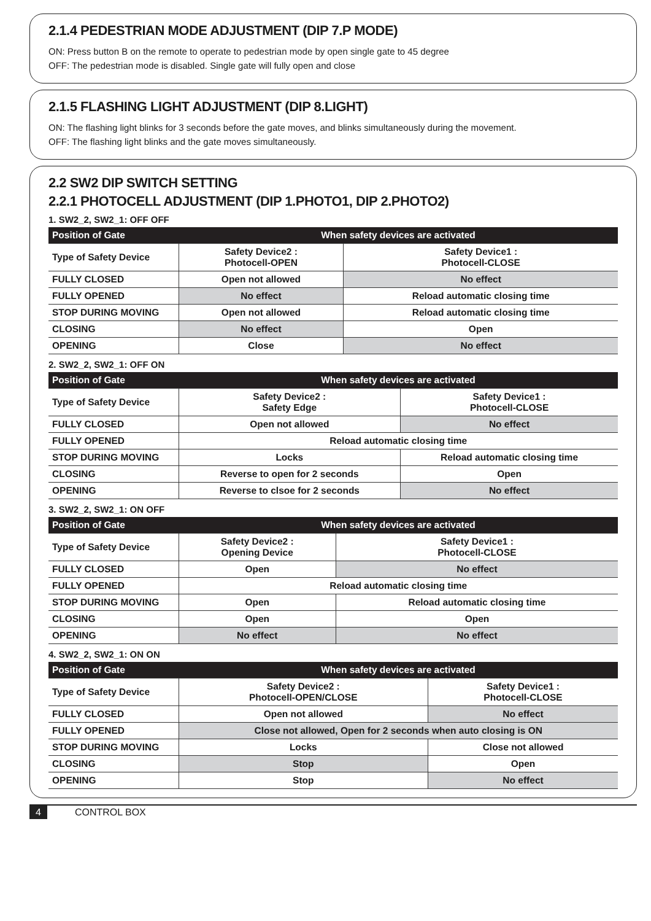2.1.4 PEDESTRIAN MODE ADJUSTMENT (DIP 7.P MODE)
ON: Press button B on the remote to operate to pedestrian mode by open single gate to 45 degree
OFF: The pedestrian mode is disabled. Single gate will fully open and close
2.1.5 FLASHING LIGHT ADJUSTMENT (DIP 8.LIGHT)
ON: The flashing light blinks for 3 seconds before the gate moves, and blinks simultaneously during the movement.
OFF: The flashing light blinks and the gate moves simultaneously.
2.2 SW2 DIP SWITCH SETTING
2.2.1 PHOTOCELL ADJUSTMENT (DIP 1.PHOTO1, DIP 2.PHOTO2)
1. SW2_2, SW2_1: OFF OFF
| Position of Gate | When safety devices are activated | |
| --- | --- | --- |
| Type of Safety Device | Safety Device2 : Photocell-OPEN | Safety Device1 : Photocell-CLOSE |
| FULLY CLOSED | Open not allowed | No effect |
| FULLY OPENED | No effect | Reload automatic closing time |
| STOP DURING MOVING | Open not allowed | Reload automatic closing time |
| CLOSING | No effect | Open |
| OPENING | Close | No effect |
2. SW2_2, SW2_1: OFF ON
| Position of Gate | When safety devices are activated | |
| --- | --- | --- |
| Type of Safety Device | Safety Device2 : Safety Edge | Safety Device1 : Photocell-CLOSE |
| FULLY CLOSED | Open not allowed | No effect |
| FULLY OPENED | Reload automatic closing time | |
| STOP DURING MOVING | Locks | Reload automatic closing time |
| CLOSING | Reverse to open for 2 seconds | Open |
| OPENING | Reverse to clsoe for 2 seconds | No effect |
3. SW2_2, SW2_1: ON OFF
| Position of Gate | When safety devices are activated | |
| --- | --- | --- |
| Type of Safety Device | Safety Device2 : Opening Device | Safety Device1 : Photocell-CLOSE |
| FULLY CLOSED | Open | No effect |
| FULLY OPENED | Reload automatic closing time | |
| STOP DURING MOVING | Open | Reload automatic closing time |
| CLOSING | Open | Open |
| OPENING | No effect | No effect |
4. SW2_2, SW2_1: ON ON
| Position of Gate | When safety devices are activated | |
| --- | --- | --- |
| Type of Safety Device | Safety Device2 : Photocell-OPEN/CLOSE | Safety Device1 : Photocell-CLOSE |
| FULLY CLOSED | Open not allowed | No effect |
| FULLY OPENED | Close not allowed, Open for 2 seconds when auto closing is ON | |
| STOP DURING MOVING | Locks | Close not allowed |
| CLOSING | Stop | Open |
| OPENING | Stop | No effect |
4 CONTROL BOX